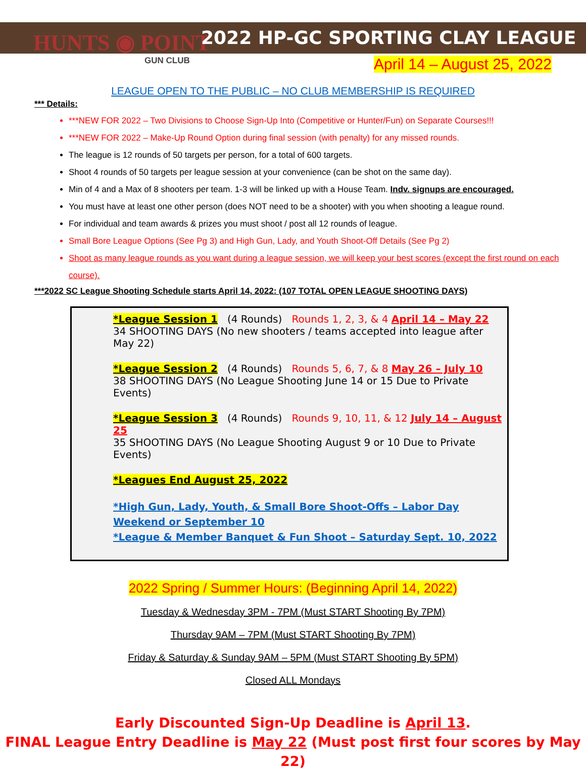HUNTS ◉ POINT
GUN CLUB
2022 HP-GC SPORTING CLAY LEAGUE
April 14 – August 25, 2022
LEAGUE OPEN TO THE PUBLIC – NO CLUB MEMBERSHIP IS REQUIRED
*** Details:
***NEW FOR 2022 – Two Divisions to Choose Sign-Up Into (Competitive or Hunter/Fun) on Separate Courses!!!
***NEW FOR 2022 – Make-Up Round Option during final session (with penalty) for any missed rounds.
The league is 12 rounds of 50 targets per person, for a total of 600 targets.
Shoot 4 rounds of 50 targets per league session at your convenience (can be shot on the same day).
Min of 4 and a Max of 8 shooters per team. 1-3 will be linked up with a House Team. Indv. signups are encouraged.
You must have at least one other person (does NOT need to be a shooter) with you when shooting a league round.
For individual and team awards & prizes you must shoot / post all 12 rounds of league.
Small Bore League Options (See Pg 3) and High Gun, Lady, and Youth Shoot-Off Details (See Pg 2)
Shoot as many league rounds as you want during a league session, we will keep your best scores (except the first round on each course).
***2022 SC League Shooting Schedule starts April 14, 2022: (107 TOTAL OPEN LEAGUE SHOOTING DAYS)
*League Session 1 (4 Rounds) Rounds 1, 2, 3, & 4 April 14 – May 22
34 SHOOTING DAYS (No new shooters / teams accepted into league after May 22)
*League Session 2 (4 Rounds) Rounds 5, 6, 7, & 8 May 26 – July 10
38 SHOOTING DAYS (No League Shooting June 14 or 15 Due to Private Events)
*League Session 3 (4 Rounds) Rounds 9, 10, 11, & 12 July 14 – August 25
35 SHOOTING DAYS (No League Shooting August 9 or 10 Due to Private Events)
*Leagues End August 25, 2022
*High Gun, Lady, Youth, & Small Bore Shoot-Offs – Labor Day Weekend or September 10
*League & Member Banquet & Fun Shoot – Saturday Sept. 10, 2022
2022 Spring / Summer Hours: (Beginning April 14, 2022)
Tuesday & Wednesday 3PM - 7PM (Must START Shooting By 7PM)
Thursday 9AM – 7PM (Must START Shooting By 7PM)
Friday & Saturday & Sunday 9AM – 5PM (Must START Shooting By 5PM)
Closed ALL Mondays
Early Discounted Sign-Up Deadline is April 13.
FINAL League Entry Deadline is May 22 (Must post first four scores by May 22)